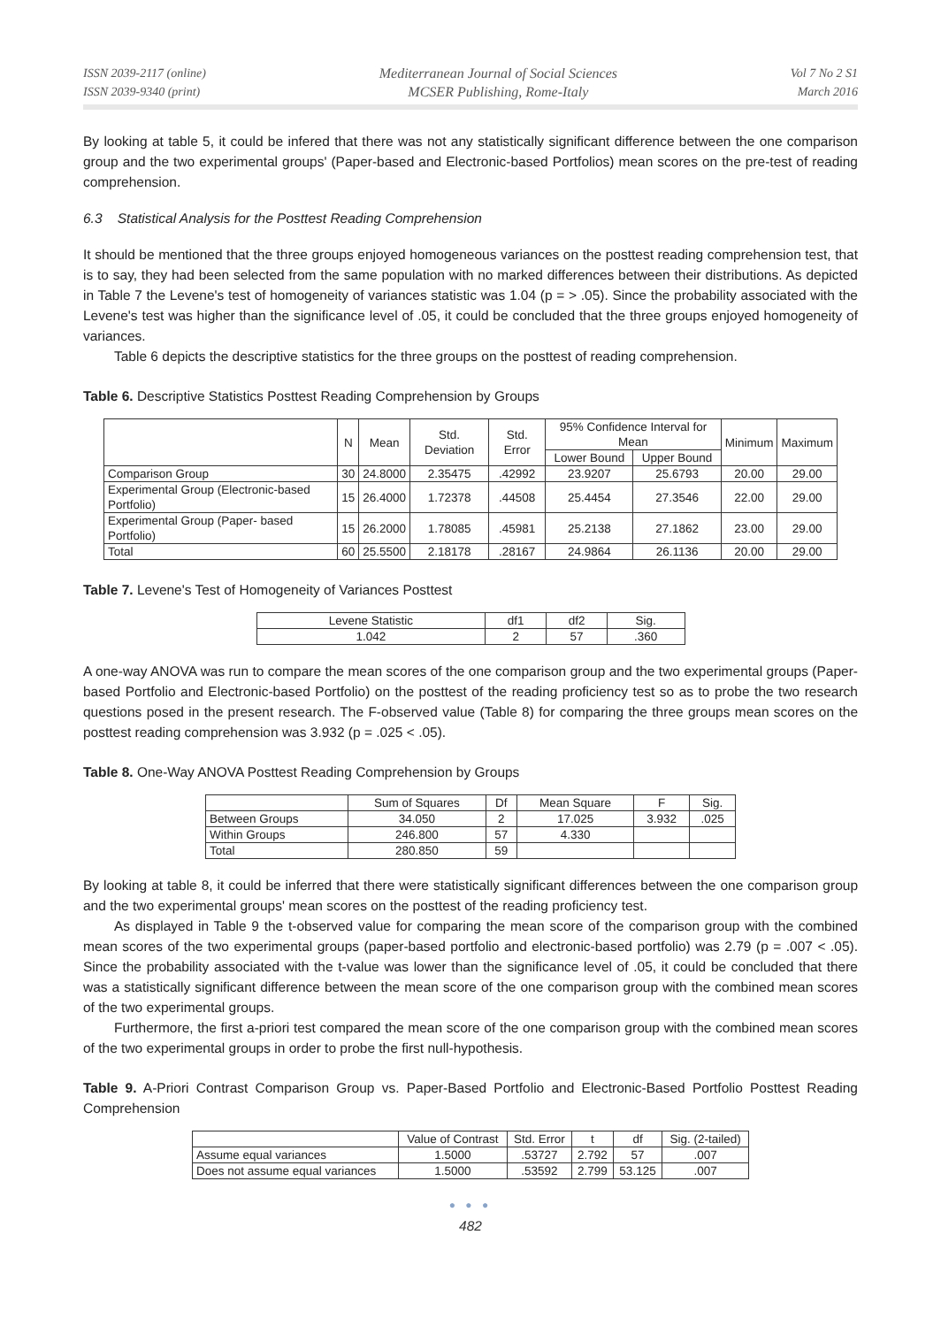ISSN 2039-2117 (online)
ISSN 2039-9340 (print)
Mediterranean Journal of Social Sciences
MCSER Publishing, Rome-Italy
Vol 7 No 2 S1
March 2016
By looking at table 5, it could be infered that there was not any statistically significant difference between the one comparison group and the two experimental groups' (Paper-based and Electronic-based Portfolios) mean scores on the pre-test of reading comprehension.
6.3 Statistical Analysis for the Posttest Reading Comprehension
It should be mentioned that the three groups enjoyed homogeneous variances on the posttest reading comprehension test, that is to say, they had been selected from the same population with no marked differences between their distributions. As depicted in Table 7 the Levene's test of homogeneity of variances statistic was 1.04 (p = > .05). Since the probability associated with the Levene's test was higher than the significance level of .05, it could be concluded that the three groups enjoyed homogeneity of variances.
Table 6 depicts the descriptive statistics for the three groups on the posttest of reading comprehension.
Table 6. Descriptive Statistics Posttest Reading Comprehension by Groups
| | N | Mean | Std. Deviation | Std. Error | 95% Confidence Interval for Mean | | Minimum | Maximum |
| --- | --- | --- | --- | --- | --- | --- | --- | --- |
| | | | | | Lower Bound | Upper Bound | | |
| Comparison Group | 30 | 24.8000 | 2.35475 | .42992 | 23.9207 | 25.6793 | 20.00 | 29.00 |
| Experimental Group (Electronic-based Portfolio) | 15 | 26.4000 | 1.72378 | .44508 | 25.4454 | 27.3546 | 22.00 | 29.00 |
| Experimental Group (Paper- based Portfolio) | 15 | 26.2000 | 1.78085 | .45981 | 25.2138 | 27.1862 | 23.00 | 29.00 |
| Total | 60 | 25.5500 | 2.18178 | .28167 | 24.9864 | 26.1136 | 20.00 | 29.00 |
Table 7. Levene's Test of Homogeneity of Variances Posttest
| Levene Statistic | df1 | df2 | Sig. |
| --- | --- | --- | --- |
| 1.042 | 2 | 57 | .360 |
A one-way ANOVA was run to compare the mean scores of the one comparison group and the two experimental groups (Paper-based Portfolio and Electronic-based Portfolio) on the posttest of the reading proficiency test so as to probe the two research questions posed in the present research. The F-observed value (Table 8) for comparing the three groups mean scores on the posttest reading comprehension was 3.932 (p = .025 < .05).
Table 8. One-Way ANOVA Posttest Reading Comprehension by Groups
| | Sum of Squares | Df | Mean Square | F | Sig. |
| --- | --- | --- | --- | --- | --- |
| Between Groups | 34.050 | 2 | 17.025 | 3.932 | .025 |
| Within Groups | 246.800 | 57 | 4.330 | | |
| Total | 280.850 | 59 | | | |
By looking at table 8, it could be inferred that there were statistically significant differences between the one comparison group and the two experimental groups' mean scores on the posttest of the reading proficiency test.
As displayed in Table 9 the t-observed value for comparing the mean score of the comparison group with the combined mean scores of the two experimental groups (paper-based portfolio and electronic-based portfolio) was 2.79 (p = .007 < .05). Since the probability associated with the t-value was lower than the significance level of .05, it could be concluded that there was a statistically significant difference between the mean score of the one comparison group with the combined mean scores of the two experimental groups.
Furthermore, the first a-priori test compared the mean score of the one comparison group with the combined mean scores of the two experimental groups in order to probe the first null-hypothesis.
Table 9. A-Priori Contrast Comparison Group vs. Paper-Based Portfolio and Electronic-Based Portfolio Posttest Reading Comprehension
| | Value of Contrast | Std. Error | t | df | Sig. (2-tailed) |
| --- | --- | --- | --- | --- | --- |
| Assume equal variances | 1.5000 | .53727 | 2.792 | 57 | .007 |
| Does not assume equal variances | 1.5000 | .53592 | 2.799 | 53.125 | .007 |
● ● ●
482